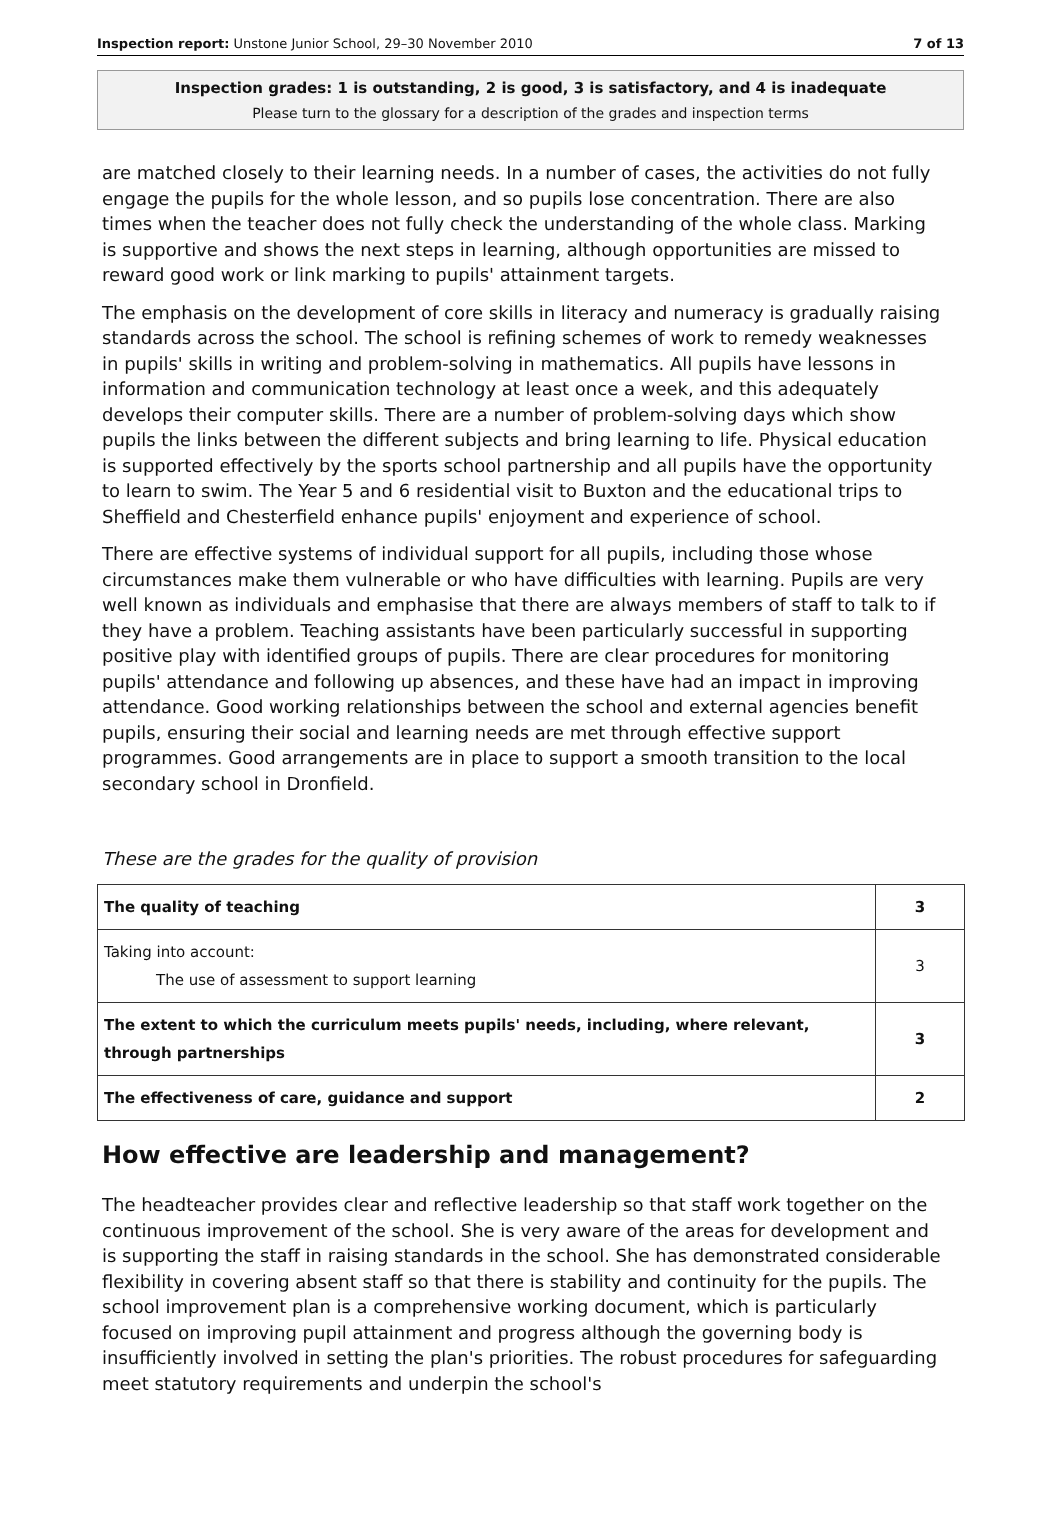Inspection report: Unstone Junior School, 29–30 November 2010 7 of 13
Inspection grades: 1 is outstanding, 2 is good, 3 is satisfactory, and 4 is inadequate
Please turn to the glossary for a description of the grades and inspection terms
are matched closely to their learning needs. In a number of cases, the activities do not fully engage the pupils for the whole lesson, and so pupils lose concentration. There are also times when the teacher does not fully check the understanding of the whole class. Marking is supportive and shows the next steps in learning, although opportunities are missed to reward good work or link marking to pupils' attainment targets.
The emphasis on the development of core skills in literacy and numeracy is gradually raising standards across the school. The school is refining schemes of work to remedy weaknesses in pupils' skills in writing and problem-solving in mathematics. All pupils have lessons in information and communication technology at least once a week, and this adequately develops their computer skills. There are a number of problem-solving days which show pupils the links between the different subjects and bring learning to life. Physical education is supported effectively by the sports school partnership and all pupils have the opportunity to learn to swim. The Year 5 and 6 residential visit to Buxton and the educational trips to Sheffield and Chesterfield enhance pupils' enjoyment and experience of school.
There are effective systems of individual support for all pupils, including those whose circumstances make them vulnerable or who have difficulties with learning. Pupils are very well known as individuals and emphasise that there are always members of staff to talk to if they have a problem. Teaching assistants have been particularly successful in supporting positive play with identified groups of pupils. There are clear procedures for monitoring pupils' attendance and following up absences, and these have had an impact in improving attendance. Good working relationships between the school and external agencies benefit pupils, ensuring their social and learning needs are met through effective support programmes. Good arrangements are in place to support a smooth transition to the local secondary school in Dronfield.
These are the grades for the quality of provision
| The quality of teaching | 3 |
| Taking into account: The use of assessment to support learning | 3 |
| The extent to which the curriculum meets pupils' needs, including, where relevant, through partnerships | 3 |
| The effectiveness of care, guidance and support | 2 |
How effective are leadership and management?
The headteacher provides clear and reflective leadership so that staff work together on the continuous improvement of the school. She is very aware of the areas for development and is supporting the staff in raising standards in the school. She has demonstrated considerable flexibility in covering absent staff so that there is stability and continuity for the pupils. The school improvement plan is a comprehensive working document, which is particularly focused on improving pupil attainment and progress although the governing body is insufficiently involved in setting the plan's priorities. The robust procedures for safeguarding meet statutory requirements and underpin the school's